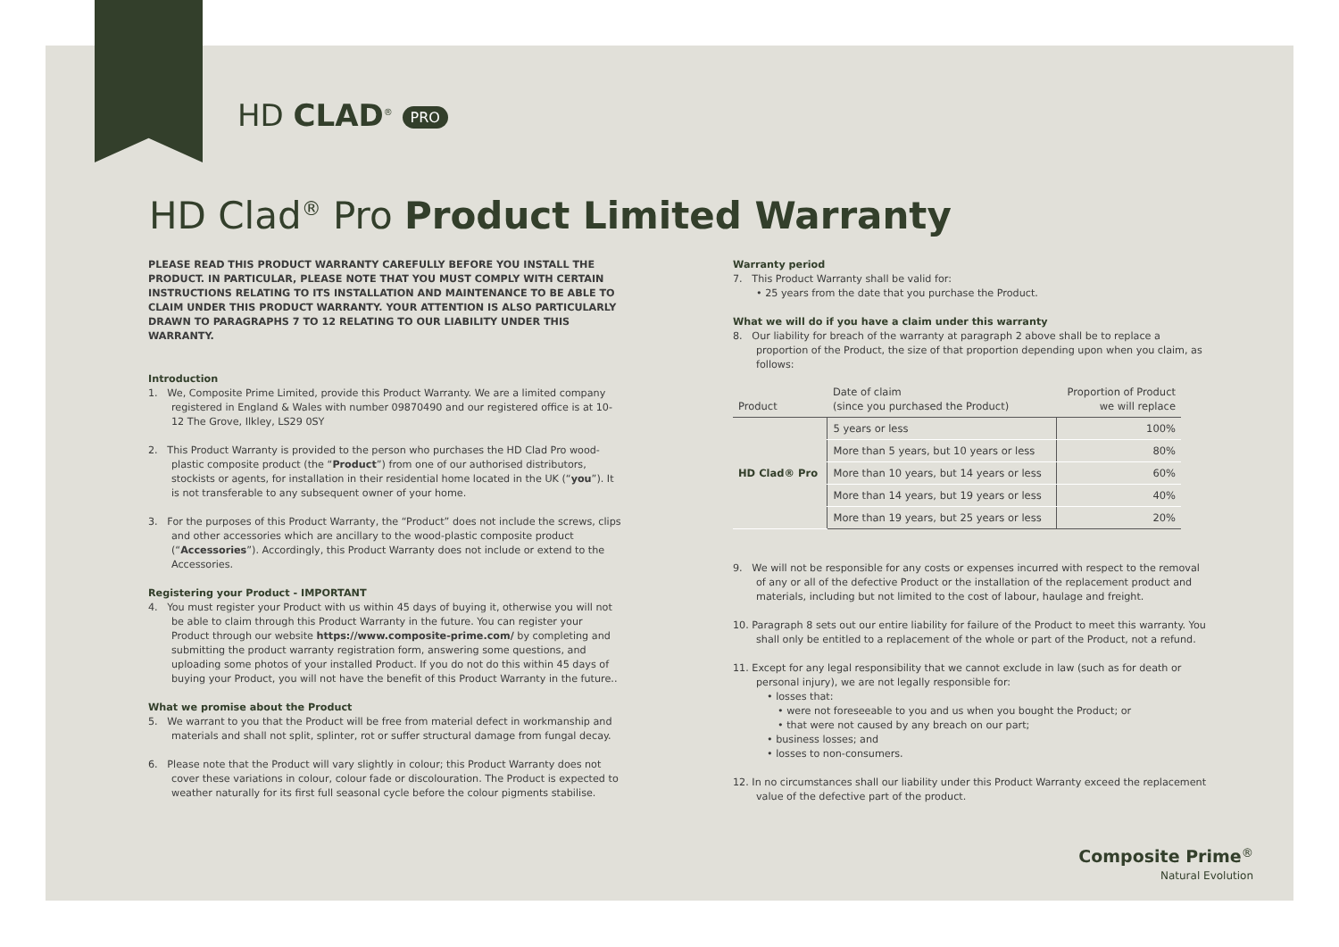HD CLAD<sup>®</sup> PRO
HD Clad<sup>®</sup> Pro Product Limited Warranty
PLEASE READ THIS PRODUCT WARRANTY CAREFULLY BEFORE YOU INSTALL THE PRODUCT. IN PARTICULAR, PLEASE NOTE THAT YOU MUST COMPLY WITH CERTAIN INSTRUCTIONS RELATING TO ITS INSTALLATION AND MAINTENANCE TO BE ABLE TO CLAIM UNDER THIS PRODUCT WARRANTY. YOUR ATTENTION IS ALSO PARTICULARLY DRAWN TO PARAGRAPHS 7 TO 12 RELATING TO OUR LIABILITY UNDER THIS WARRANTY.
Introduction
1. We, Composite Prime Limited, provide this Product Warranty. We are a limited company registered in England & Wales with number 09870490 and our registered office is at 10-12 The Grove, Ilkley, LS29 0SY
2. This Product Warranty is provided to the person who purchases the HD Clad Pro wood-plastic composite product (the “Product”) from one of our authorised distributors, stockists or agents, for installation in their residential home located in the UK (“you”). It is not transferable to any subsequent owner of your home.
3. For the purposes of this Product Warranty, the “Product” does not include the screws, clips and other accessories which are ancillary to the wood-plastic composite product (“Accessories”). Accordingly, this Product Warranty does not include or extend to the Accessories.
Registering your Product - IMPORTANT
4. You must register your Product with us within 45 days of buying it, otherwise you will not be able to claim through this Product Warranty in the future. You can register your Product through our website https://www.composite-prime.com/ by completing and submitting the product warranty registration form, answering some questions, and uploading some photos of your installed Product. If you do not do this within 45 days of buying your Product, you will not have the benefit of this Product Warranty in the future..
What we promise about the Product
5. We warrant to you that the Product will be free from material defect in workmanship and materials and shall not split, splinter, rot or suffer structural damage from fungal decay.
6. Please note that the Product will vary slightly in colour; this Product Warranty does not cover these variations in colour, colour fade or discolouration. The Product is expected to weather naturally for its first full seasonal cycle before the colour pigments stabilise.
Warranty period
7. This Product Warranty shall be valid for:
• 25 years from the date that you purchase the Product.
What we will do if you have a claim under this warranty
8. Our liability for breach of the warranty at paragraph 2 above shall be to replace a proportion of the Product, the size of that proportion depending upon when you claim, as follows:
| Product | Date of claim (since you purchased the Product) | Proportion of Product we will replace |
| --- | --- | --- |
| HD Clad® Pro | 5 years or less | 100% |
| | More than 5 years, but 10 years or less | 80% |
| | More than 10 years, but 14 years or less | 60% |
| | More than 14 years, but 19 years or less | 40% |
| | More than 19 years, but 25 years or less | 20% |
9. We will not be responsible for any costs or expenses incurred with respect to the removal of any or all of the defective Product or the installation of the replacement product and materials, including but not limited to the cost of labour, haulage and freight.
10. Paragraph 8 sets out our entire liability for failure of the Product to meet this warranty. You shall only be entitled to a replacement of the whole or part of the Product, not a refund.
11. Except for any legal responsibility that we cannot exclude in law (such as for death or personal injury), we are not legally responsible for:
• losses that:
• were not foreseeable to you and us when you bought the Product; or
• that were not caused by any breach on our part;
• business losses; and
• losses to non-consumers.
12. In no circumstances shall our liability under this Product Warranty exceed the replacement value of the defective part of the product.
Composite Prime<sup>®</sup>
Natural Evolution